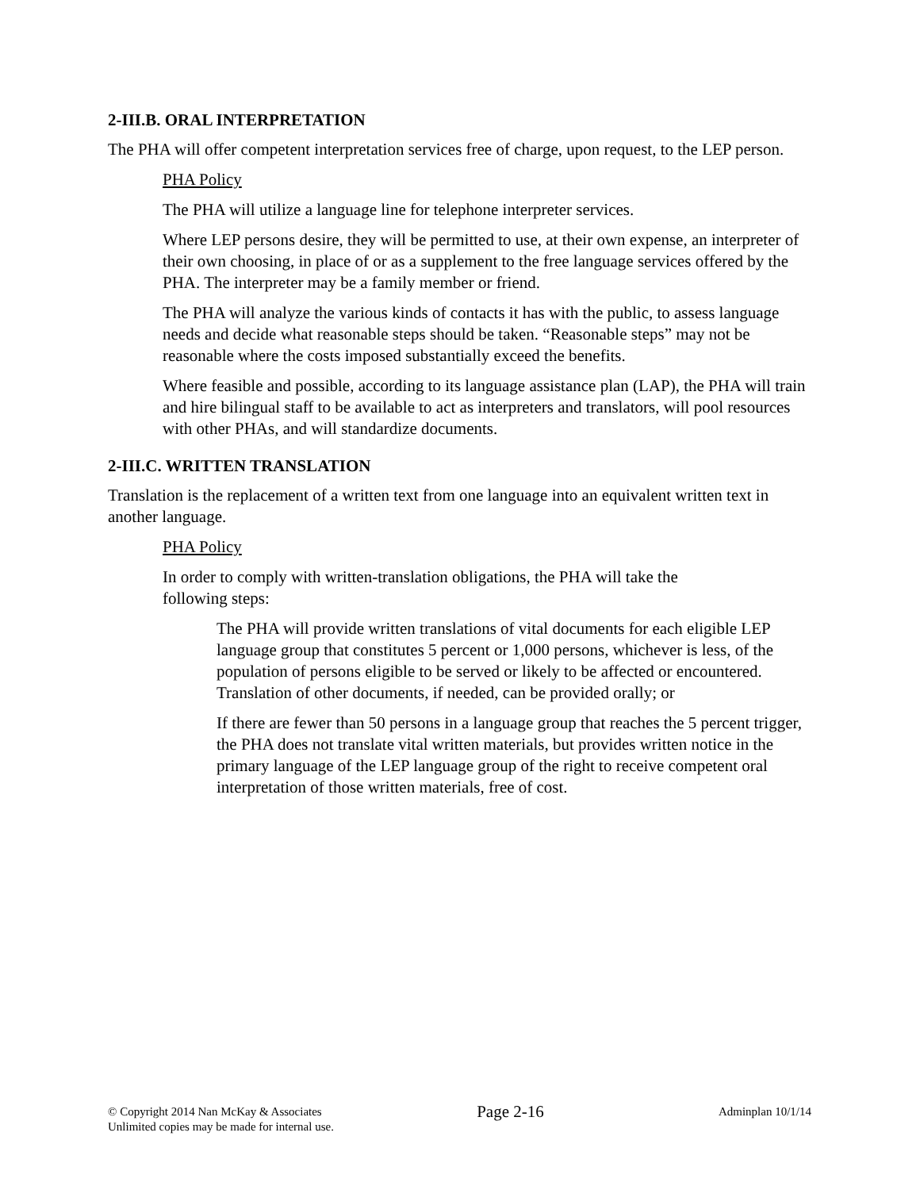2-III.B. ORAL INTERPRETATION
The PHA will offer competent interpretation services free of charge, upon request, to the LEP person.
PHA Policy
The PHA will utilize a language line for telephone interpreter services.
Where LEP persons desire, they will be permitted to use, at their own expense, an interpreter of their own choosing, in place of or as a supplement to the free language services offered by the PHA. The interpreter may be a family member or friend.
The PHA will analyze the various kinds of contacts it has with the public, to assess language needs and decide what reasonable steps should be taken. “Reasonable steps” may not be reasonable where the costs imposed substantially exceed the benefits.
Where feasible and possible, according to its language assistance plan (LAP), the PHA will train and hire bilingual staff to be available to act as interpreters and translators, will pool resources with other PHAs, and will standardize documents.
2-III.C. WRITTEN TRANSLATION
Translation is the replacement of a written text from one language into an equivalent written text in another language.
PHA Policy
In order to comply with written-translation obligations, the PHA will take the following steps:
The PHA will provide written translations of vital documents for each eligible LEP language group that constitutes 5 percent or 1,000 persons, whichever is less, of the population of persons eligible to be served or likely to be affected or encountered. Translation of other documents, if needed, can be provided orally; or
If there are fewer than 50 persons in a language group that reaches the 5 percent trigger, the PHA does not translate vital written materials, but provides written notice in the primary language of the LEP language group of the right to receive competent oral interpretation of those written materials, free of cost.
© Copyright 2014 Nan McKay & Associates
Unlimited copies may be made for internal use.
Page 2-16
Adminplan 10/1/14